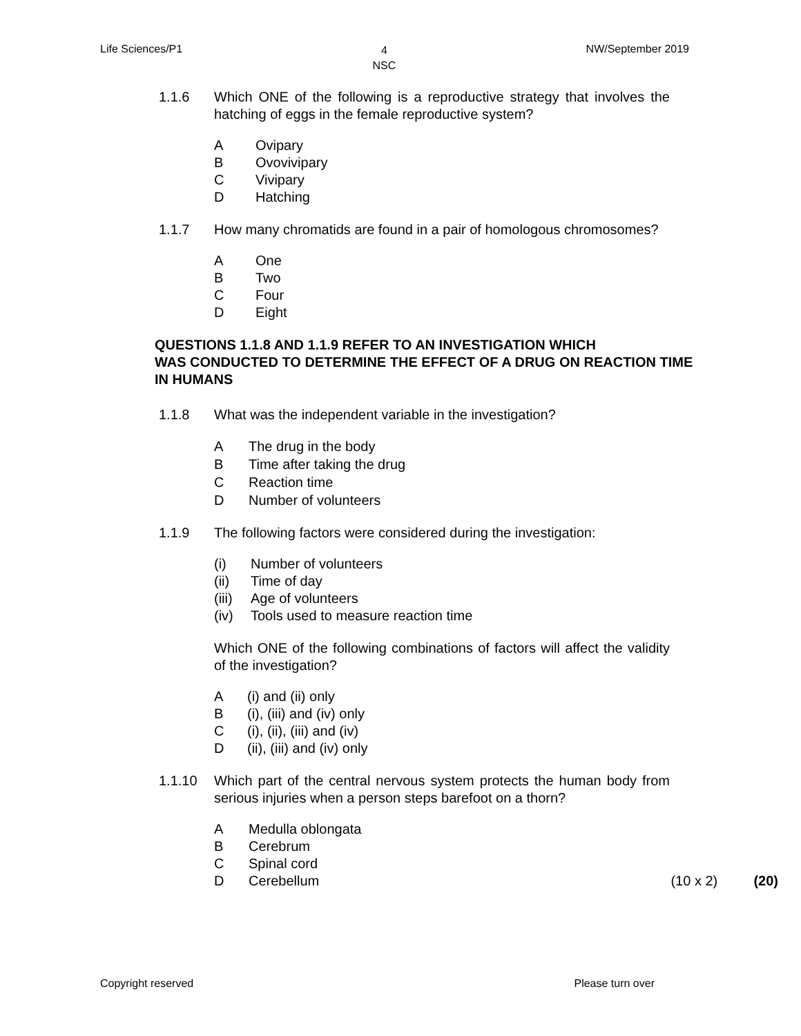Life Sciences/P1 4
NSC NW/September 2019
1.1.6 Which ONE of the following is a reproductive strategy that involves the hatching of eggs in the female reproductive system?
A Ovipary
B Ovovivipary
C Vivipary
D Hatching
1.1.7 How many chromatids are found in a pair of homologous chromosomes?
A One
B Two
C Four
D Eight
QUESTIONS 1.1.8 AND 1.1.9 REFER TO AN INVESTIGATION WHICH
WAS CONDUCTED TO DETERMINE THE EFFECT OF A DRUG ON REACTION TIME IN HUMANS
1.1.8 What was the independent variable in the investigation?
A The drug in the body
B Time after taking the drug
C Reaction time
D Number of volunteers
1.1.9 The following factors were considered during the investigation:
(i) Number of volunteers
(ii) Time of day
(iii) Age of volunteers
(iv) Tools used to measure reaction time
Which ONE of the following combinations of factors will affect the validity of the investigation?
A (i) and (ii) only
B (i), (iii) and (iv) only
C (i), (ii), (iii) and (iv)
D (ii), (iii) and (iv) only
1.1.10 Which part of the central nervous system protects the human body from serious injuries when a person steps barefoot on a thorn?
A Medulla oblongata
B Cerebrum
C Spinal cord
D Cerebellum (10 x 2) (20)
Copyright reserved Please turn over